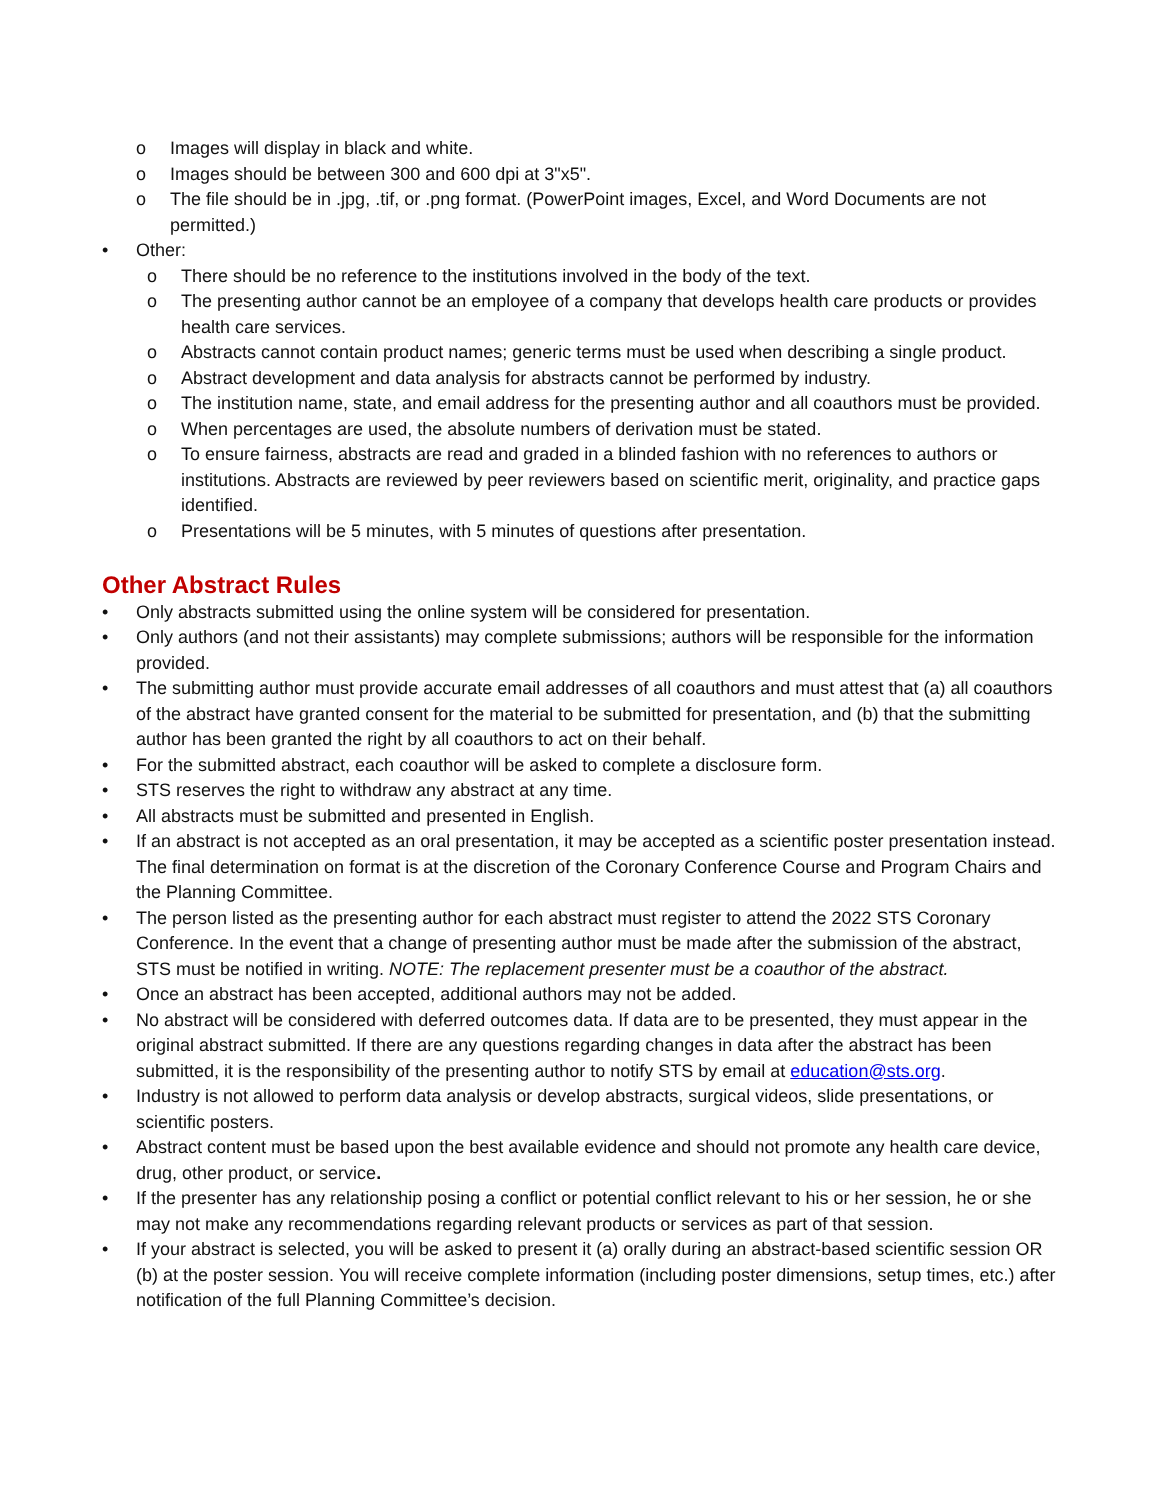o Images will display in black and white.
o Images should be between 300 and 600 dpi at 3"x5".
o The file should be in .jpg, .tif, or .png format. (PowerPoint images, Excel, and Word Documents are not permitted.)
• Other:
o There should be no reference to the institutions involved in the body of the text.
o The presenting author cannot be an employee of a company that develops health care products or provides health care services.
o Abstracts cannot contain product names; generic terms must be used when describing a single product.
o Abstract development and data analysis for abstracts cannot be performed by industry.
o The institution name, state, and email address for the presenting author and all coauthors must be provided.
o When percentages are used, the absolute numbers of derivation must be stated.
o To ensure fairness, abstracts are read and graded in a blinded fashion with no references to authors or institutions. Abstracts are reviewed by peer reviewers based on scientific merit, originality, and practice gaps identified.
o Presentations will be 5 minutes, with 5 minutes of questions after presentation.
Other Abstract Rules
• Only abstracts submitted using the online system will be considered for presentation.
• Only authors (and not their assistants) may complete submissions; authors will be responsible for the information provided.
• The submitting author must provide accurate email addresses of all coauthors and must attest that (a) all coauthors of the abstract have granted consent for the material to be submitted for presentation, and (b) that the submitting author has been granted the right by all coauthors to act on their behalf.
• For the submitted abstract, each coauthor will be asked to complete a disclosure form.
• STS reserves the right to withdraw any abstract at any time.
• All abstracts must be submitted and presented in English.
• If an abstract is not accepted as an oral presentation, it may be accepted as a scientific poster presentation instead. The final determination on format is at the discretion of the Coronary Conference Course and Program Chairs and the Planning Committee.
• The person listed as the presenting author for each abstract must register to attend the 2022 STS Coronary Conference. In the event that a change of presenting author must be made after the submission of the abstract, STS must be notified in writing. NOTE: The replacement presenter must be a coauthor of the abstract.
• Once an abstract has been accepted, additional authors may not be added.
• No abstract will be considered with deferred outcomes data. If data are to be presented, they must appear in the original abstract submitted. If there are any questions regarding changes in data after the abstract has been submitted, it is the responsibility of the presenting author to notify STS by email at education@sts.org.
• Industry is not allowed to perform data analysis or develop abstracts, surgical videos, slide presentations, or scientific posters.
• Abstract content must be based upon the best available evidence and should not promote any health care device, drug, other product, or service.
• If the presenter has any relationship posing a conflict or potential conflict relevant to his or her session, he or she may not make any recommendations regarding relevant products or services as part of that session.
• If your abstract is selected, you will be asked to present it (a) orally during an abstract-based scientific session OR (b) at the poster session. You will receive complete information (including poster dimensions, setup times, etc.) after notification of the full Planning Committee’s decision.